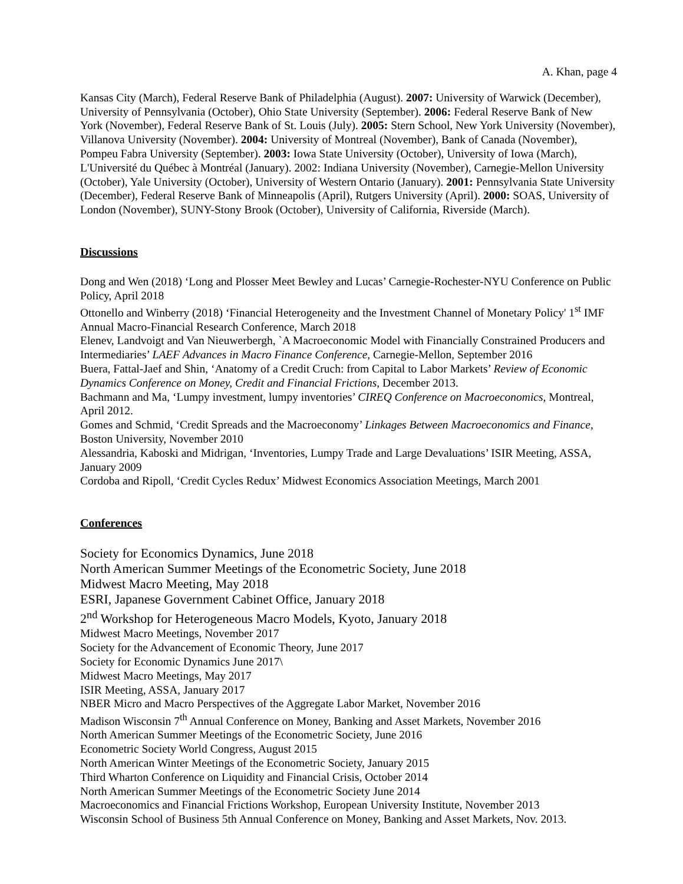A. Khan, page 4
Kansas City (March), Federal Reserve Bank of Philadelphia (August). 2007: University of Warwick (December), University of Pennsylvania (October), Ohio State University (September). 2006: Federal Reserve Bank of New York (November), Federal Reserve Bank of St. Louis (July). 2005: Stern School, New York University (November), Villanova University (November). 2004: University of Montreal (November), Bank of Canada (November), Pompeu Fabra University (September). 2003: Iowa State University (October), University of Iowa (March), L'Université du Québec à Montréal (January). 2002: Indiana University (November), Carnegie-Mellon University (October), Yale University (October), University of Western Ontario (January). 2001: Pennsylvania State University (December), Federal Reserve Bank of Minneapolis (April), Rutgers University (April). 2000: SOAS, University of London (November), SUNY-Stony Brook (October), University of California, Riverside (March).
Discussions
Dong and Wen (2018) ‘Long and Plosser Meet Bewley and Lucas’ Carnegie-Rochester-NYU Conference on Public Policy, April 2018
Ottonello and Winberry (2018) ‘Financial Heterogeneity and the Investment Channel of Monetary Policy' 1<sup>st</sup> IMF Annual Macro-Financial Research Conference, March 2018
Elenev, Landvoigt and Van Nieuwerbergh, `A Macroeconomic Model with Financially Constrained Producers and Intermediaries’ LAEF Advances in Macro Finance Conference, Carnegie-Mellon, September 2016
Buera, Fattal-Jaef and Shin, ‘Anatomy of a Credit Cruch: from Capital to Labor Markets’ Review of Economic Dynamics Conference on Money, Credit and Financial Frictions, December 2013.
Bachmann and Ma, ‘Lumpy investment, lumpy inventories’ CIREQ Conference on Macroeconomics, Montreal, April 2012.
Gomes and Schmid, ‘Credit Spreads and the Macroeconomy’ Linkages Between Macroeconomics and Finance, Boston University, November 2010
Alessandria, Kaboski and Midrigan, ‘Inventories, Lumpy Trade and Large Devaluations’ ISIR Meeting, ASSA, January 2009
Cordoba and Ripoll, ‘Credit Cycles Redux’ Midwest Economics Association Meetings, March 2001
Conferences
Society for Economics Dynamics, June 2018
North American Summer Meetings of the Econometric Society, June 2018
Midwest Macro Meeting, May 2018
ESRI, Japanese Government Cabinet Office, January 2018
2<sup>nd</sup> Workshop for Heterogeneous Macro Models, Kyoto, January 2018
Midwest Macro Meetings, November 2017
Society for the Advancement of Economic Theory, June 2017
Society for Economic Dynamics June 2017\
Midwest Macro Meetings, May 2017
ISIR Meeting, ASSA, January 2017
NBER Micro and Macro Perspectives of the Aggregate Labor Market, November 2016
Madison Wisconsin 7<sup>th</sup> Annual Conference on Money, Banking and Asset Markets, November 2016
North American Summer Meetings of the Econometric Society, June 2016
Econometric Society World Congress, August 2015
North American Winter Meetings of the Econometric Society, January 2015
Third Wharton Conference on Liquidity and Financial Crisis, October 2014
North American Summer Meetings of the Econometric Society June 2014
Macroeconomics and Financial Frictions Workshop, European University Institute, November 2013
Wisconsin School of Business 5th Annual Conference on Money, Banking and Asset Markets, Nov. 2013.